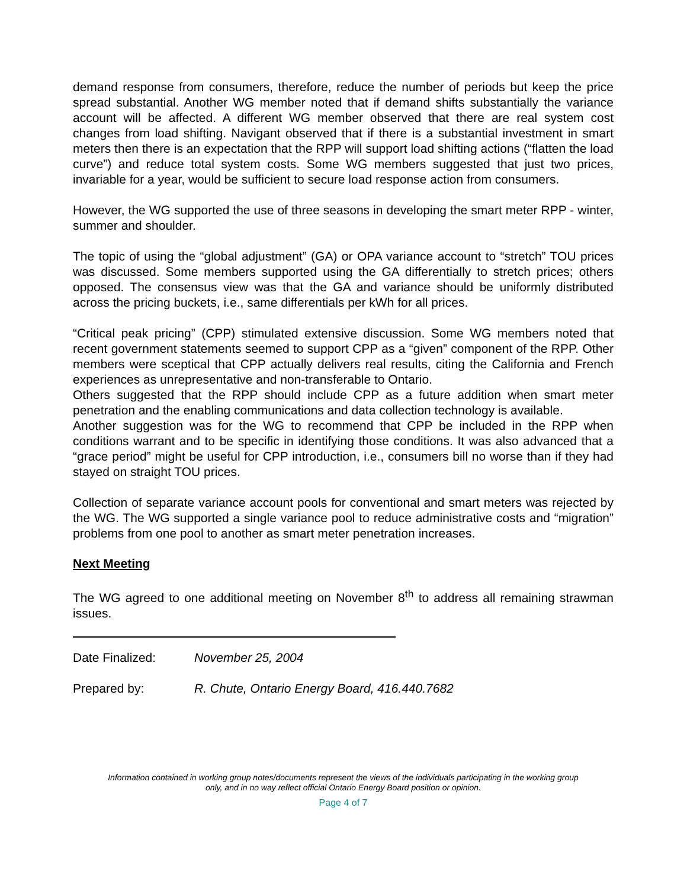demand response from consumers, therefore, reduce the number of periods but keep the price spread substantial. Another WG member noted that if demand shifts substantially the variance account will be affected. A different WG member observed that there are real system cost changes from load shifting. Navigant observed that if there is a substantial investment in smart meters then there is an expectation that the RPP will support load shifting actions (“flatten the load curve”) and reduce total system costs. Some WG members suggested that just two prices, invariable for a year, would be sufficient to secure load response action from consumers.
However, the WG supported the use of three seasons in developing the smart meter RPP - winter, summer and shoulder.
The topic of using the “global adjustment” (GA) or OPA variance account to “stretch” TOU prices was discussed. Some members supported using the GA differentially to stretch prices; others opposed. The consensus view was that the GA and variance should be uniformly distributed across the pricing buckets, i.e., same differentials per kWh for all prices.
“Critical peak pricing” (CPP) stimulated extensive discussion. Some WG members noted that recent government statements seemed to support CPP as a “given” component of the RPP. Other members were sceptical that CPP actually delivers real results, citing the California and French experiences as unrepresentative and non-transferable to Ontario.
Others suggested that the RPP should include CPP as a future addition when smart meter penetration and the enabling communications and data collection technology is available.
Another suggestion was for the WG to recommend that CPP be included in the RPP when conditions warrant and to be specific in identifying those conditions. It was also advanced that a “grace period” might be useful for CPP introduction, i.e., consumers bill no worse than if they had stayed on straight TOU prices.
Collection of separate variance account pools for conventional and smart meters was rejected by the WG. The WG supported a single variance pool to reduce administrative costs and “migration” problems from one pool to another as smart meter penetration increases.
Next Meeting
The WG agreed to one additional meeting on November 8<sup>th</sup> to address all remaining strawman issues.
Date Finalized: November 25, 2004
Prepared by: R. Chute, Ontario Energy Board, 416.440.7682
Information contained in working group notes/documents represent the views of the individuals participating in the working group
only, and in no way reflect official Ontario Energy Board position or opinion.
Page 4 of 7